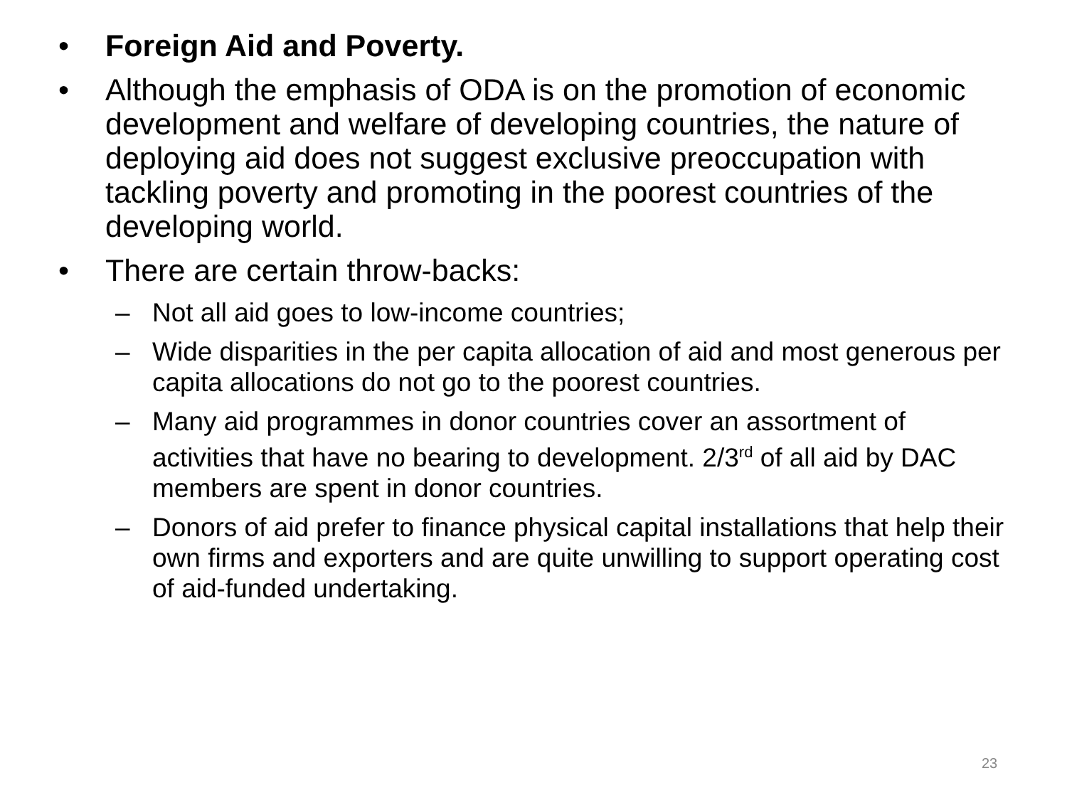• Foreign Aid and Poverty.
• Although the emphasis of ODA is on the promotion of economic development and welfare of developing countries, the nature of deploying aid does not suggest exclusive preoccupation with tackling poverty and promoting in the poorest countries of the developing world.
• There are certain throw-backs:
– Not all aid goes to low-income countries;
– Wide disparities in the per capita allocation of aid and most generous per capita allocations do not go to the poorest countries.
– Many aid programmes in donor countries cover an assortment of activities that have no bearing to development. 2/3<sup>rd</sup> of all aid by DAC members are spent in donor countries.
– Donors of aid prefer to finance physical capital installations that help their own firms and exporters and are quite unwilling to support operating cost of aid-funded undertaking.
23